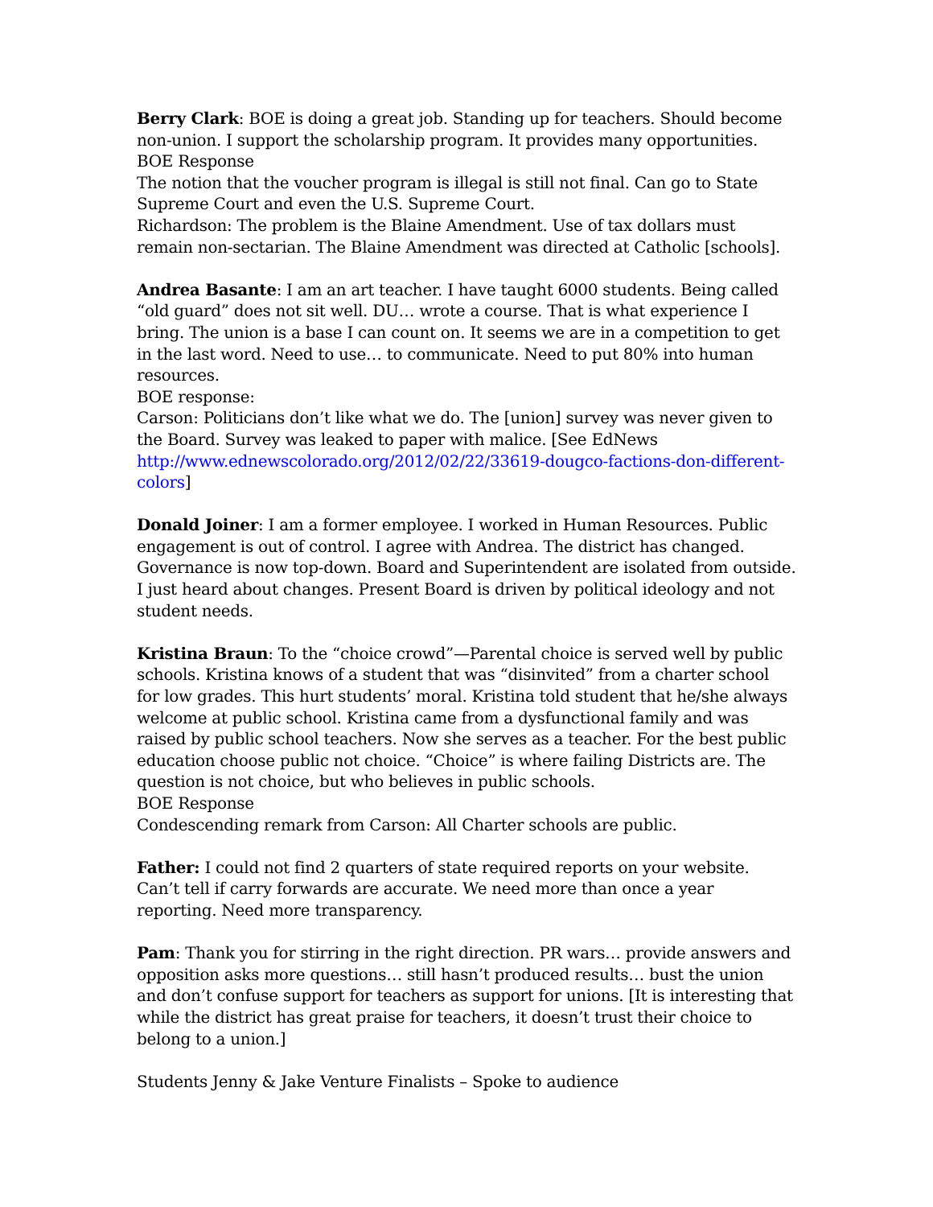Berry Clark: BOE is doing a great job. Standing up for teachers. Should become non-union. I support the scholarship program. It provides many opportunities.
BOE Response
The notion that the voucher program is illegal is still not final. Can go to State Supreme Court and even the U.S. Supreme Court.
Richardson: The problem is the Blaine Amendment. Use of tax dollars must remain non-sectarian. The Blaine Amendment was directed at Catholic [schools].
Andrea Basante: I am an art teacher. I have taught 6000 students. Being called “old guard” does not sit well. DU… wrote a course. That is what experience I bring. The union is a base I can count on. It seems we are in a competition to get in the last word. Need to use… to communicate. Need to put 80% into human resources.
BOE response:
Carson: Politicians don’t like what we do. The [union] survey was never given to the Board. Survey was leaked to paper with malice. [See EdNews http://www.ednewscolorado.org/2012/02/22/33619-dougco-factions-don-different-colors]
Donald Joiner: I am a former employee. I worked in Human Resources. Public engagement is out of control. I agree with Andrea. The district has changed. Governance is now top-down. Board and Superintendent are isolated from outside. I just heard about changes. Present Board is driven by political ideology and not student needs.
Kristina Braun: To the “choice crowd”—Parental choice is served well by public schools. Kristina knows of a student that was “disinvited” from a charter school for low grades. This hurt students’ moral. Kristina told student that he/she always welcome at public school. Kristina came from a dysfunctional family and was raised by public school teachers. Now she serves as a teacher. For the best public education choose public not choice. “Choice” is where failing Districts are. The question is not choice, but who believes in public schools.
BOE Response
Condescending remark from Carson: All Charter schools are public.
Father: I could not find 2 quarters of state required reports on your website. Can’t tell if carry forwards are accurate. We need more than once a year reporting. Need more transparency.
Pam: Thank you for stirring in the right direction. PR wars… provide answers and opposition asks more questions… still hasn’t produced results… bust the union and don’t confuse support for teachers as support for unions. [It is interesting that while the district has great praise for teachers, it doesn’t trust their choice to belong to a union.]
Students Jenny & Jake Venture Finalists – Spoke to audience